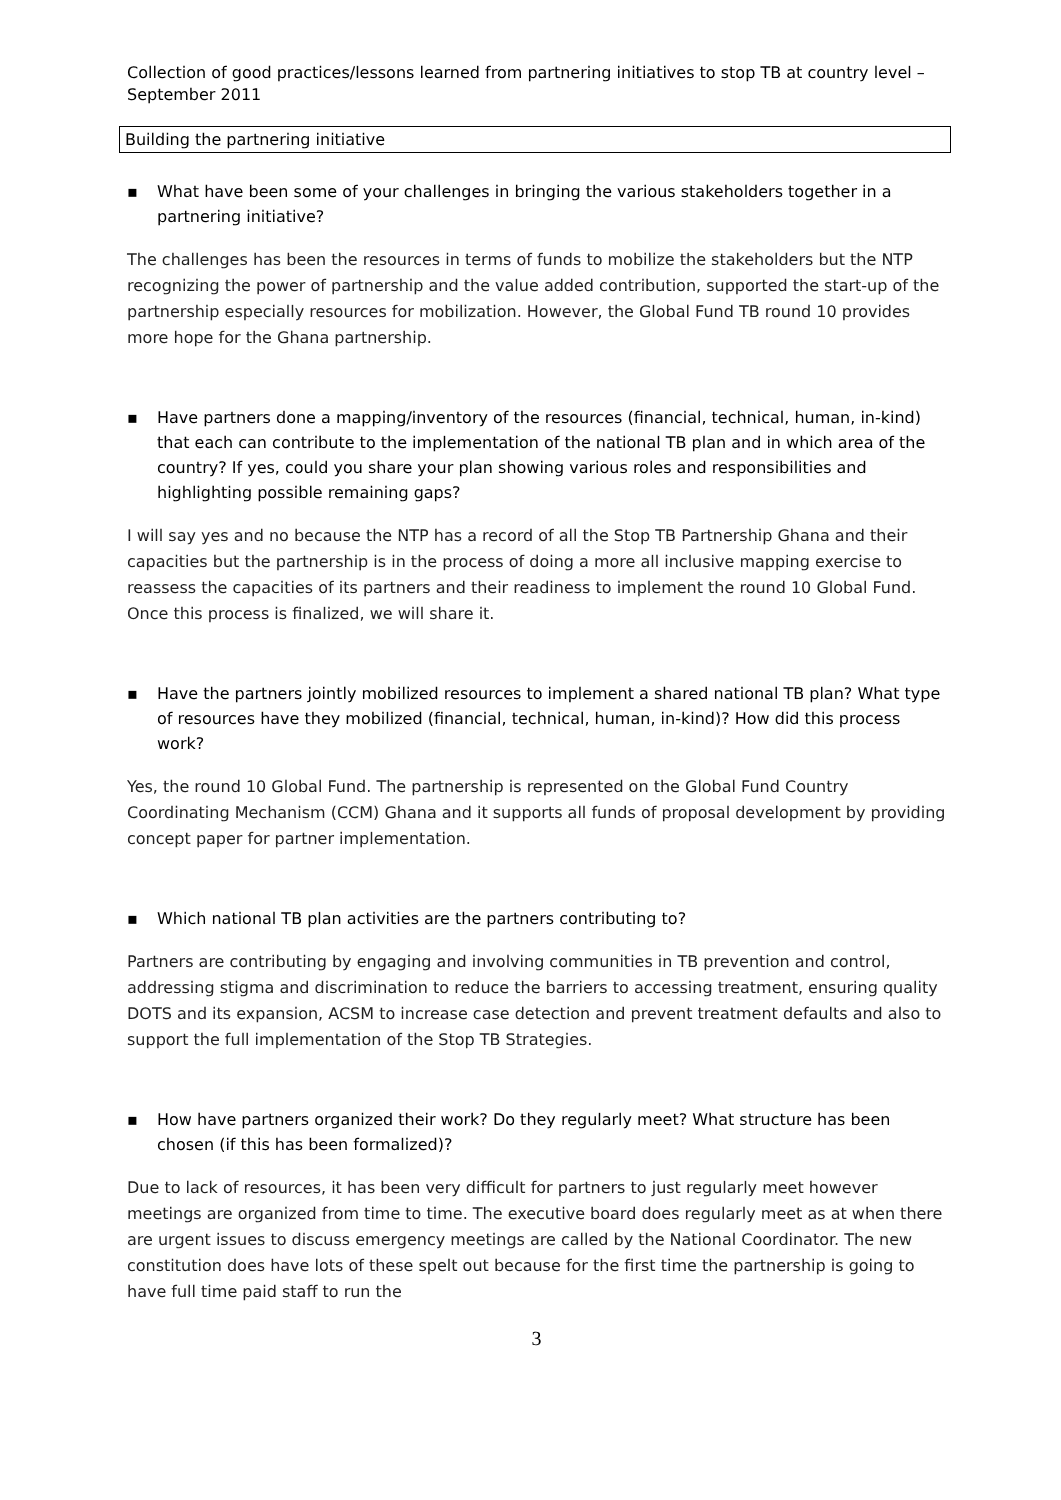Collection of good practices/lessons learned from partnering initiatives to stop TB at country level – September 2011
Building the partnering initiative
▪ What have been some of your challenges in bringing the various stakeholders together in a partnering initiative?
The challenges has been the resources in terms of funds to mobilize the stakeholders but the NTP recognizing the power of partnership and the value added contribution, supported the start-up of the partnership especially resources for mobilization. However, the Global Fund TB round 10 provides more hope for the Ghana partnership.
▪ Have partners done a mapping/inventory of the resources (financial, technical, human, in-kind) that each can contribute to the implementation of the national TB plan and in which area of the country? If yes, could you share your plan showing various roles and responsibilities and highlighting possible remaining gaps?
I will say yes and no because the NTP has a record of all the Stop TB Partnership Ghana and their capacities but the partnership is in the process of doing a more all inclusive mapping exercise to reassess the capacities of its partners and their readiness to implement the round 10 Global Fund. Once this process is finalized, we will share it.
▪ Have the partners jointly mobilized resources to implement a shared national TB plan? What type of resources have they mobilized (financial, technical, human, in-kind)? How did this process work?
Yes, the round 10 Global Fund. The partnership is represented on the Global Fund Country Coordinating Mechanism (CCM) Ghana and it supports all funds of proposal development by providing concept paper for partner implementation.
▪ Which national TB plan activities are the partners contributing to?
Partners are contributing by engaging and involving communities in TB prevention and control, addressing stigma and discrimination to reduce the barriers to accessing treatment, ensuring quality DOTS and its expansion, ACSM to increase case detection and prevent treatment defaults and also to support the full implementation of the Stop TB Strategies.
▪ How have partners organized their work? Do they regularly meet? What structure has been chosen (if this has been formalized)?
Due to lack of resources, it has been very difficult for partners to just regularly meet however meetings are organized from time to time. The executive board does regularly meet as at when there are urgent issues to discuss emergency meetings are called by the National Coordinator. The new constitution does have lots of these spelt out because for the first time the partnership is going to have full time paid staff to run the
3